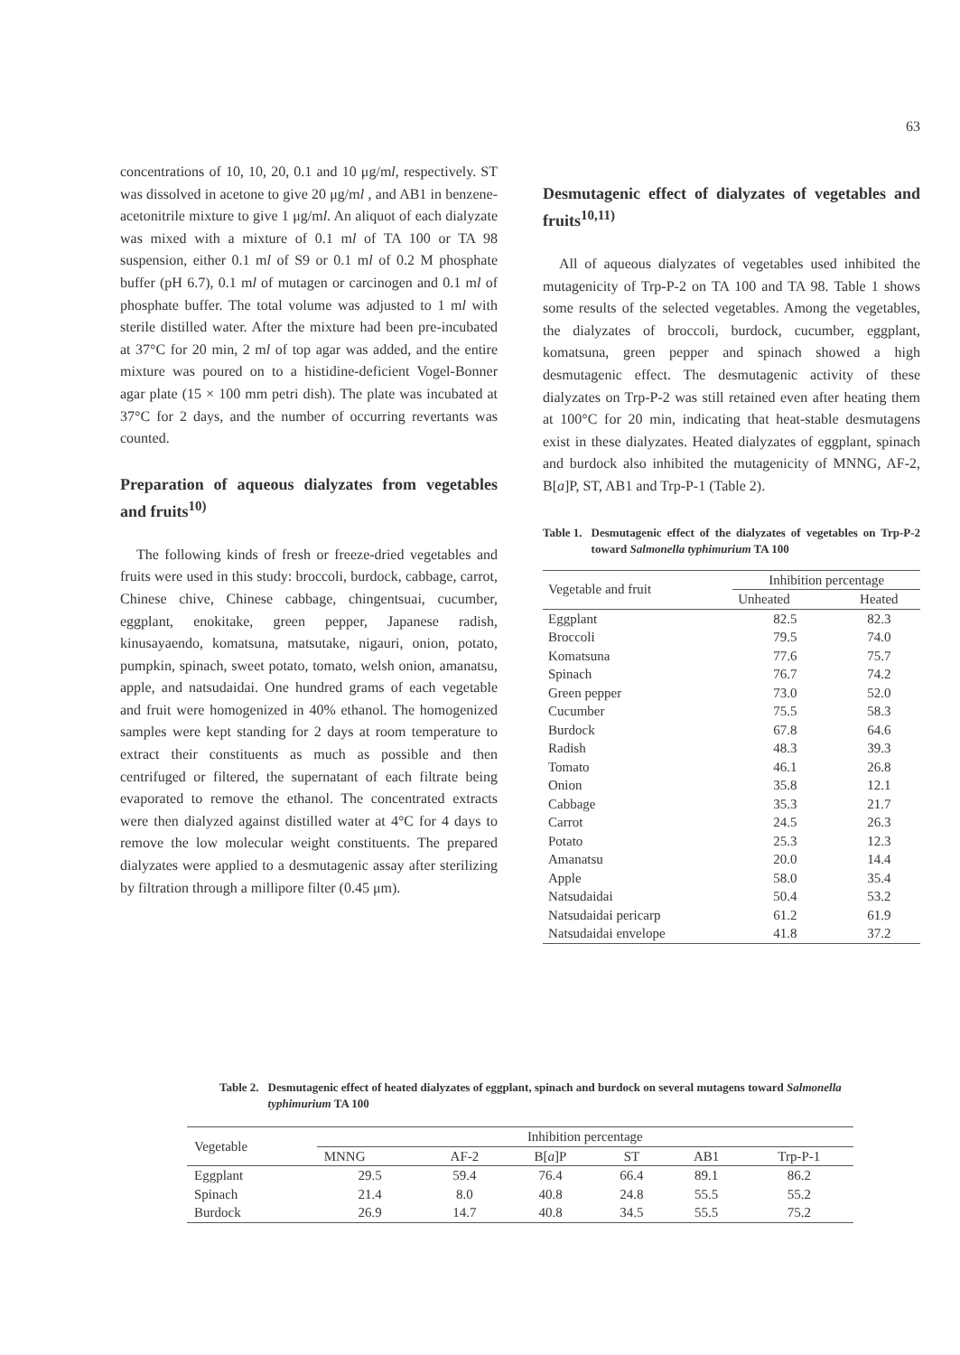63
concentrations of 10, 10, 20, 0.1 and 10 μg/ml, respectively. ST was dissolved in acetone to give 20 μg/ml , and AB1 in benzene-acetonitrile mixture to give 1 μg/ml. An aliquot of each dialyzate was mixed with a mixture of 0.1 ml of TA 100 or TA 98 suspension, either 0.1 ml of S9 or 0.1 ml of 0.2 M phosphate buffer (pH 6.7), 0.1 ml of mutagen or carcinogen and 0.1 ml of phosphate buffer. The total volume was adjusted to 1 ml with sterile distilled water. After the mixture had been pre-incubated at 37°C for 20 min, 2 ml of top agar was added, and the entire mixture was poured on to a histidine-deficient Vogel-Bonner agar plate (15 × 100 mm petri dish). The plate was incubated at 37°C for 2 days, and the number of occurring revertants was counted.
Preparation of aqueous dialyzates from vegetables and fruits<sup>10)</sup>
The following kinds of fresh or freeze-dried vegetables and fruits were used in this study: broccoli, burdock, cabbage, carrot, Chinese chive, Chinese cabbage, chingentsuai, cucumber, eggplant, enokitake, green pepper, Japanese radish, kinusayaendo, komatsuna, matsutake, nigauri, onion, potato, pumpkin, spinach, sweet potato, tomato, welsh onion, amanatsu, apple, and natsudaidai. One hundred grams of each vegetable and fruit were homogenized in 40% ethanol. The homogenized samples were kept standing for 2 days at room temperature to extract their constituents as much as possible and then centrifuged or filtered, the supernatant of each filtrate being evaporated to remove the ethanol. The concentrated extracts were then dialyzed against distilled water at 4°C for 4 days to remove the low molecular weight constituents. The prepared dialyzates were applied to a desmutagenic assay after sterilizing by filtration through a millipore filter (0.45 μm).
Desmutagenic effect of dialyzates of vegetables and fruits<sup>10,11)</sup>
All of aqueous dialyzates of vegetables used inhibited the mutagenicity of Trp-P-2 on TA 100 and TA 98. Table 1 shows some results of the selected vegetables. Among the vegetables, the dialyzates of broccoli, burdock, cucumber, eggplant, komatsuna, green pepper and spinach showed a high desmutagenic effect. The desmutagenic activity of these dialyzates on Trp-P-2 was still retained even after heating them at 100°C for 20 min, indicating that heat-stable desmutagens exist in these dialyzates. Heated dialyzates of eggplant, spinach and burdock also inhibited the mutagenicity of MNNG, AF-2, B[a]P, ST, AB1 and Trp-P-1 (Table 2).
Table 1. Desmutagenic effect of the dialyzates of vegetables on Trp-P-2 toward Salmonella typhimurium TA 100
| Vegetable and fruit | Inhibition percentage | |
| --- | --- | --- |
| | Unheated | Heated |
| Eggplant | 82.5 | 82.3 |
| Broccoli | 79.5 | 74.0 |
| Komatsuna | 77.6 | 75.7 |
| Spinach | 76.7 | 74.2 |
| Green pepper | 73.0 | 52.0 |
| Cucumber | 75.5 | 58.3 |
| Burdock | 67.8 | 64.6 |
| Radish | 48.3 | 39.3 |
| Tomato | 46.1 | 26.8 |
| Onion | 35.8 | 12.1 |
| Cabbage | 35.3 | 21.7 |
| Carrot | 24.5 | 26.3 |
| Potato | 25.3 | 12.3 |
| Amanatsu | 20.0 | 14.4 |
| Apple | 58.0 | 35.4 |
| Natsudaidai | 50.4 | 53.2 |
| Natsudaidai pericarp | 61.2 | 61.9 |
| Natsudaidai envelope | 41.8 | 37.2 |
Table 2. Desmutagenic effect of heated dialyzates of eggplant, spinach and burdock on several mutagens toward Salmonella typhimurium TA 100
| Vegetable | Inhibition percentage | | | | | |
| --- | --- | --- | --- | --- | --- | --- |
| | MNNG | AF-2 | B[ a ]P | ST | AB1 | Trp-P-1 |
| Eggplant | 29.5 | 59.4 | 76.4 | 66.4 | 89.1 | 86.2 |
| Spinach | 21.4 | 8.0 | 40.8 | 24.8 | 55.5 | 55.2 |
| Burdock | 26.9 | 14.7 | 40.8 | 34.5 | 55.5 | 75.2 |